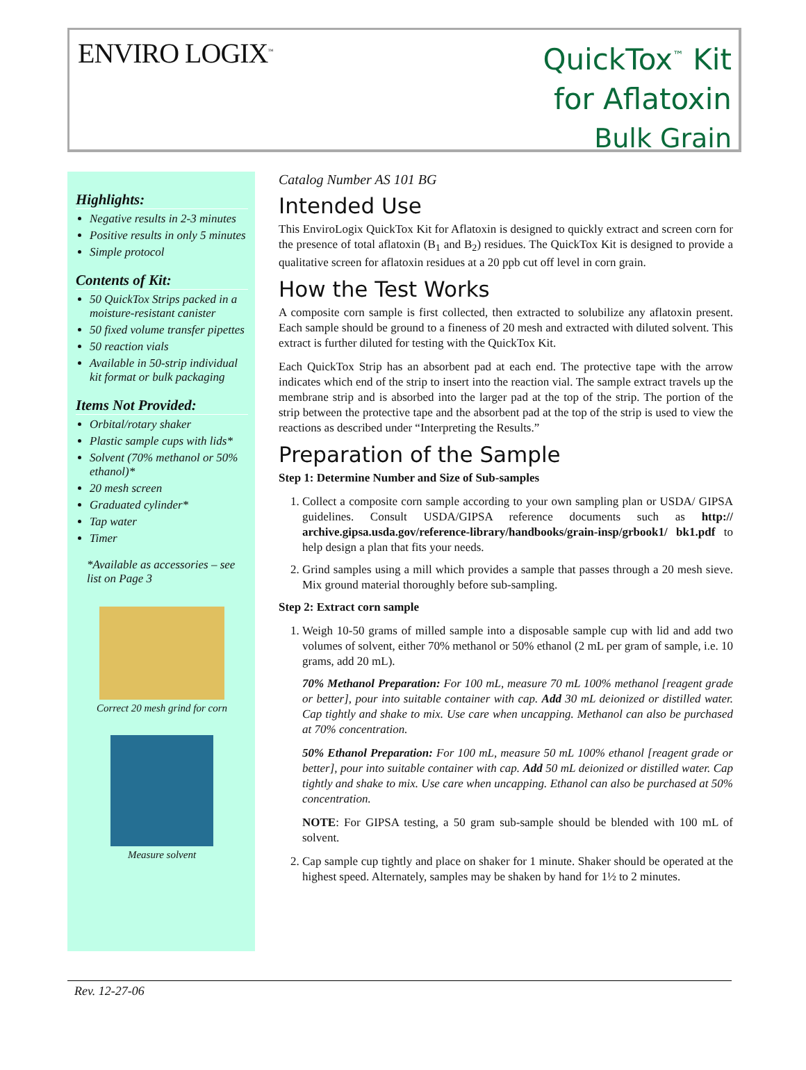ENVIRO LOGIX<sup>™</sup>
QuickTox<sup>™</sup> Kit
for Aflatoxin
Bulk Grain
Highlights:
Negative results in 2-3 minutes
Positive results in only 5 minutes
Simple protocol
Contents of Kit:
50 QuickTox Strips packed in a moisture-resistant canister
50 fixed volume transfer pipettes
50 reaction vials
Available in 50-strip individual kit format or bulk packaging
Items Not Provided:
Orbital/rotary shaker
Plastic sample cups with lids*
Solvent (70% methanol or 50% ethanol)*
20 mesh screen
Graduated cylinder*
Tap water
Timer
*Available as accessories – see list on Page 3
Correct 20 mesh grind for corn
Measure solvent
Catalog Number AS 101 BG
Intended Use
This EnviroLogix QuickTox Kit for Aflatoxin is designed to quickly extract and screen corn for the presence of total aflatoxin (B<sub>1</sub> and B<sub>2</sub>) residues. The QuickTox Kit is designed to provide a qualitative screen for aflatoxin residues at a 20 ppb cut off level in corn grain.
How the Test Works
A composite corn sample is first collected, then extracted to solubilize any aflatoxin present. Each sample should be ground to a fineness of 20 mesh and extracted with diluted solvent. This extract is further diluted for testing with the QuickTox Kit.
Each QuickTox Strip has an absorbent pad at each end. The protective tape with the arrow indicates which end of the strip to insert into the reaction vial. The sample extract travels up the membrane strip and is absorbed into the larger pad at the top of the strip. The portion of the strip between the protective tape and the absorbent pad at the top of the strip is used to view the reactions as described under “Interpreting the Results.”
Preparation of the Sample
Step 1: Determine Number and Size of Sub-samples
1. Collect a composite corn sample according to your own sampling plan or USDA/ GIPSA guidelines. Consult USDA/GIPSA reference documents such as http:// archive.gipsa.usda.gov/reference-library/handbooks/grain-insp/grbook1/ bk1.pdf to help design a plan that fits your needs.
2. Grind samples using a mill which provides a sample that passes through a 20 mesh sieve. Mix ground material thoroughly before sub-sampling.
Step 2: Extract corn sample
1. Weigh 10-50 grams of milled sample into a disposable sample cup with lid and add two volumes of solvent, either 70% methanol or 50% ethanol (2 mL per gram of sample, i.e. 10 grams, add 20 mL).
70% Methanol Preparation: For 100 mL, measure 70 mL 100% methanol [reagent grade or better], pour into suitable container with cap. Add 30 mL deionized or distilled water. Cap tightly and shake to mix. Use care when uncapping. Methanol can also be purchased at 70% concentration.
50% Ethanol Preparation: For 100 mL, measure 50 mL 100% ethanol [reagent grade or better], pour into suitable container with cap. Add 50 mL deionized or distilled water. Cap tightly and shake to mix. Use care when uncapping. Ethanol can also be purchased at 50% concentration.
NOTE: For GIPSA testing, a 50 gram sub-sample should be blended with 100 mL of solvent.
2. Cap sample cup tightly and place on shaker for 1 minute. Shaker should be operated at the highest speed. Alternately, samples may be shaken by hand for 1½ to 2 minutes.
Rev. 12-27-06